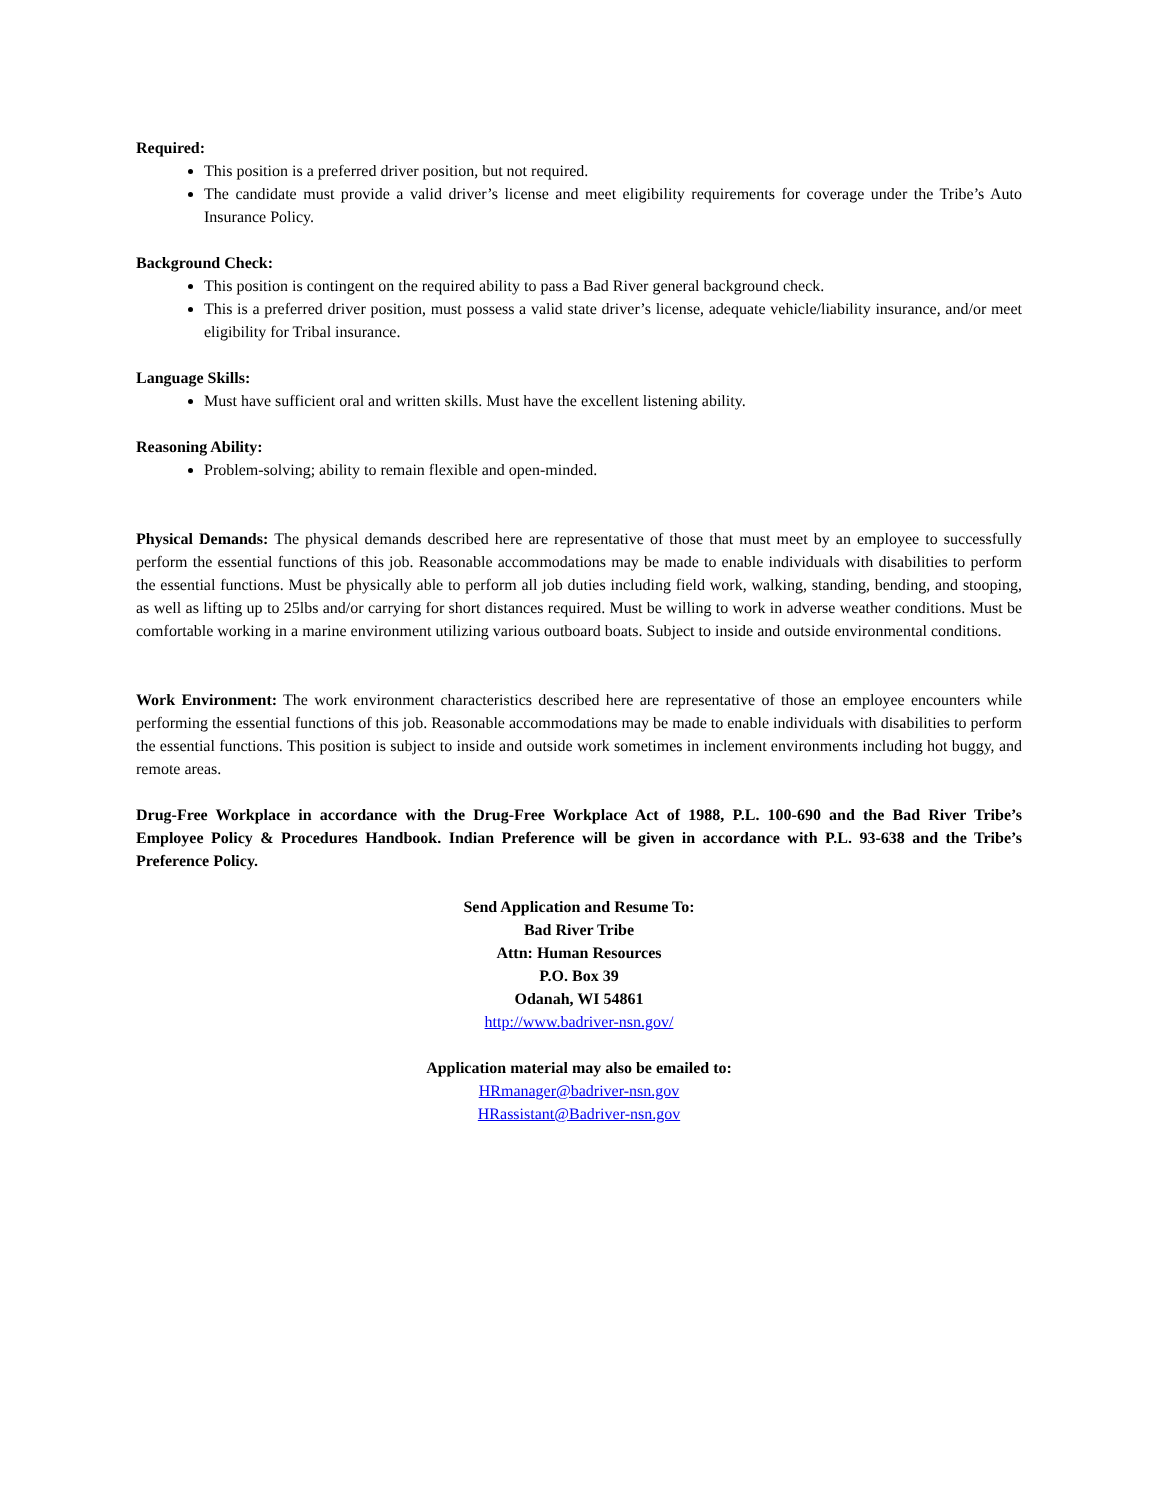Required:
This position is a preferred driver position, but not required.
The candidate must provide a valid driver’s license and meet eligibility requirements for coverage under the Tribe’s Auto Insurance Policy.
Background Check:
This position is contingent on the required ability to pass a Bad River general background check.
This is a preferred driver position, must possess a valid state driver’s license, adequate vehicle/liability insurance, and/or meet eligibility for Tribal insurance.
Language Skills:
Must have sufficient oral and written skills. Must have the excellent listening ability.
Reasoning Ability:
Problem-solving; ability to remain flexible and open-minded.
Physical Demands: The physical demands described here are representative of those that must meet by an employee to successfully perform the essential functions of this job. Reasonable accommodations may be made to enable individuals with disabilities to perform the essential functions. Must be physically able to perform all job duties including field work, walking, standing, bending, and stooping, as well as lifting up to 25lbs and/or carrying for short distances required. Must be willing to work in adverse weather conditions. Must be comfortable working in a marine environment utilizing various outboard boats. Subject to inside and outside environmental conditions.
Work Environment: The work environment characteristics described here are representative of those an employee encounters while performing the essential functions of this job. Reasonable accommodations may be made to enable individuals with disabilities to perform the essential functions. This position is subject to inside and outside work sometimes in inclement environments including hot buggy, and remote areas.
Drug-Free Workplace in accordance with the Drug-Free Workplace Act of 1988, P.L. 100-690 and the Bad River Tribe’s Employee Policy & Procedures Handbook. Indian Preference will be given in accordance with P.L. 93-638 and the Tribe’s Preference Policy.
Send Application and Resume To:
Bad River Tribe
Attn: Human Resources
P.O. Box 39
Odanah, WI 54861
http://www.badriver-nsn.gov/
Application material may also be emailed to:
HRmanager@badriver-nsn.gov
HRassistant@Badriver-nsn.gov